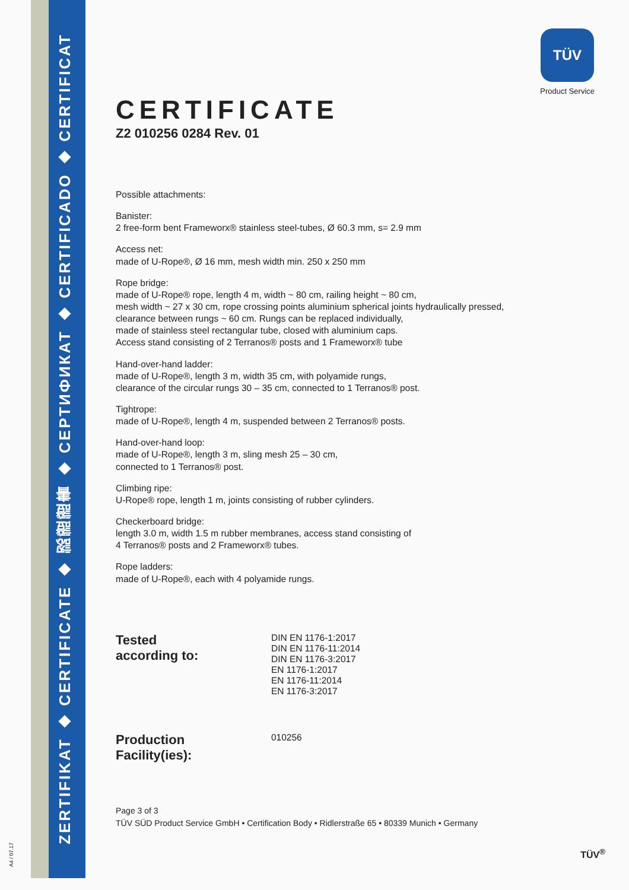ZERTIFIKAT ◆ CERTIFICATE ◆ 認證證書 ◆ СЕРТИФИКАТ ◆ CERTIFICADO ◆ CERTIFICAT
A4 / 07.17
TÜV
Product Service
CERTIFICATE
Z2 010256 0284 Rev. 01
Possible attachments:
Banister:
2 free-form bent Frameworx® stainless steel-tubes, Ø 60.3 mm, s= 2.9 mm
Access net:
made of U-Rope®, Ø 16 mm, mesh width min. 250 x 250 mm
Rope bridge:
made of U-Rope® rope, length 4 m, width ~ 80 cm, railing height ~ 80 cm,
mesh width ~ 27 x 30 cm, rope crossing points aluminium spherical joints hydraulically pressed,
clearance between rungs ~ 60 cm. Rungs can be replaced individually,
made of stainless steel rectangular tube, closed with aluminium caps.
Access stand consisting of 2 Terranos® posts and 1 Frameworx® tube
Hand-over-hand ladder:
made of U-Rope®, length 3 m, width 35 cm, with polyamide rungs,
clearance of the circular rungs 30 – 35 cm, connected to 1 Terranos® post.
Tightrope:
made of U-Rope®, length 4 m, suspended between 2 Terranos® posts.
Hand-over-hand loop:
made of U-Rope®, length 3 m, sling mesh 25 – 30 cm,
connected to 1 Terranos® post.
Climbing ripe:
U-Rope® rope, length 1 m, joints consisting of rubber cylinders.
Checkerboard bridge:
length 3.0 m, width 1.5 m rubber membranes, access stand consisting of
4 Terranos® posts and 2 Frameworx® tubes.
Rope ladders:
made of U-Rope®, each with 4 polyamide rungs.
Tested
according to:
DIN EN 1176-1:2017
DIN EN 1176-11:2014
DIN EN 1176-3:2017
EN 1176-1:2017
EN 1176-11:2014
EN 1176-3:2017
Production
Facility(ies):
010256
Page 3 of 3
TÜV SÜD Product Service GmbH • Certification Body • Ridlerstraße 65 • 80339 Munich • Germany
TÜV<sup>®</sup>